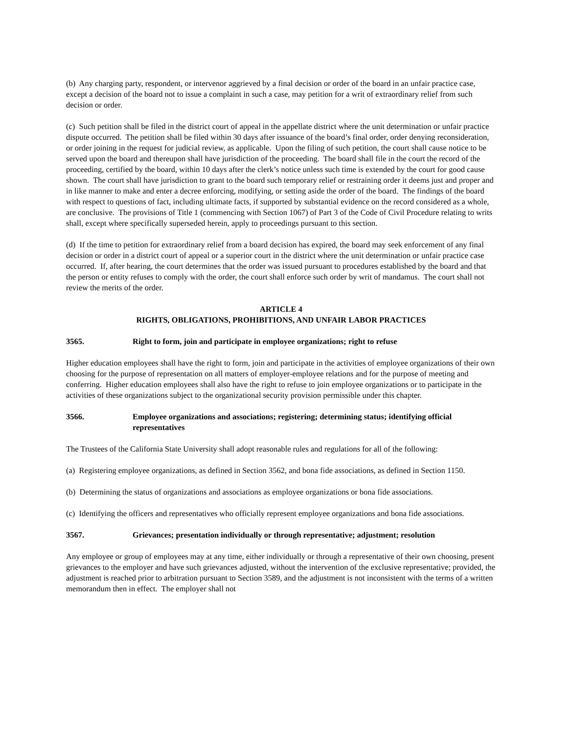(b) Any charging party, respondent, or intervenor aggrieved by a final decision or order of the board in an unfair practice case, except a decision of the board not to issue a complaint in such a case, may petition for a writ of extraordinary relief from such decision or order.
(c) Such petition shall be filed in the district court of appeal in the appellate district where the unit determination or unfair practice dispute occurred. The petition shall be filed within 30 days after issuance of the board’s final order, order denying reconsideration, or order joining in the request for judicial review, as applicable. Upon the filing of such petition, the court shall cause notice to be served upon the board and thereupon shall have jurisdiction of the proceeding. The board shall file in the court the record of the proceeding, certified by the board, within 10 days after the clerk’s notice unless such time is extended by the court for good cause shown. The court shall have jurisdiction to grant to the board such temporary relief or restraining order it deems just and proper and in like manner to make and enter a decree enforcing, modifying, or setting aside the order of the board. The findings of the board with respect to questions of fact, including ultimate facts, if supported by substantial evidence on the record considered as a whole, are conclusive. The provisions of Title 1 (commencing with Section 1067) of Part 3 of the Code of Civil Procedure relating to writs shall, except where specifically superseded herein, apply to proceedings pursuant to this section.
(d) If the time to petition for extraordinary relief from a board decision has expired, the board may seek enforcement of any final decision or order in a district court of appeal or a superior court in the district where the unit determination or unfair practice case occurred. If, after hearing, the court determines that the order was issued pursuant to procedures established by the board and that the person or entity refuses to comply with the order, the court shall enforce such order by writ of mandamus. The court shall not review the merits of the order.
ARTICLE 4
RIGHTS, OBLIGATIONS, PROHIBITIONS, AND UNFAIR LABOR PRACTICES
3565. Right to form, join and participate in employee organizations; right to refuse
Higher education employees shall have the right to form, join and participate in the activities of employee organizations of their own choosing for the purpose of representation on all matters of employer-employee relations and for the purpose of meeting and conferring. Higher education employees shall also have the right to refuse to join employee organizations or to participate in the activities of these organizations subject to the organizational security provision permissible under this chapter.
3566. Employee organizations and associations; registering; determining status; identifying official representatives
The Trustees of the California State University shall adopt reasonable rules and regulations for all of the following:
(a) Registering employee organizations, as defined in Section 3562, and bona fide associations, as defined in Section 1150.
(b) Determining the status of organizations and associations as employee organizations or bona fide associations.
(c) Identifying the officers and representatives who officially represent employee organizations and bona fide associations.
3567. Grievances; presentation individually or through representative; adjustment; resolution
Any employee or group of employees may at any time, either individually or through a representative of their own choosing, present grievances to the employer and have such grievances adjusted, without the intervention of the exclusive representative; provided, the adjustment is reached prior to arbitration pursuant to Section 3589, and the adjustment is not inconsistent with the terms of a written memorandum then in effect. The employer shall not